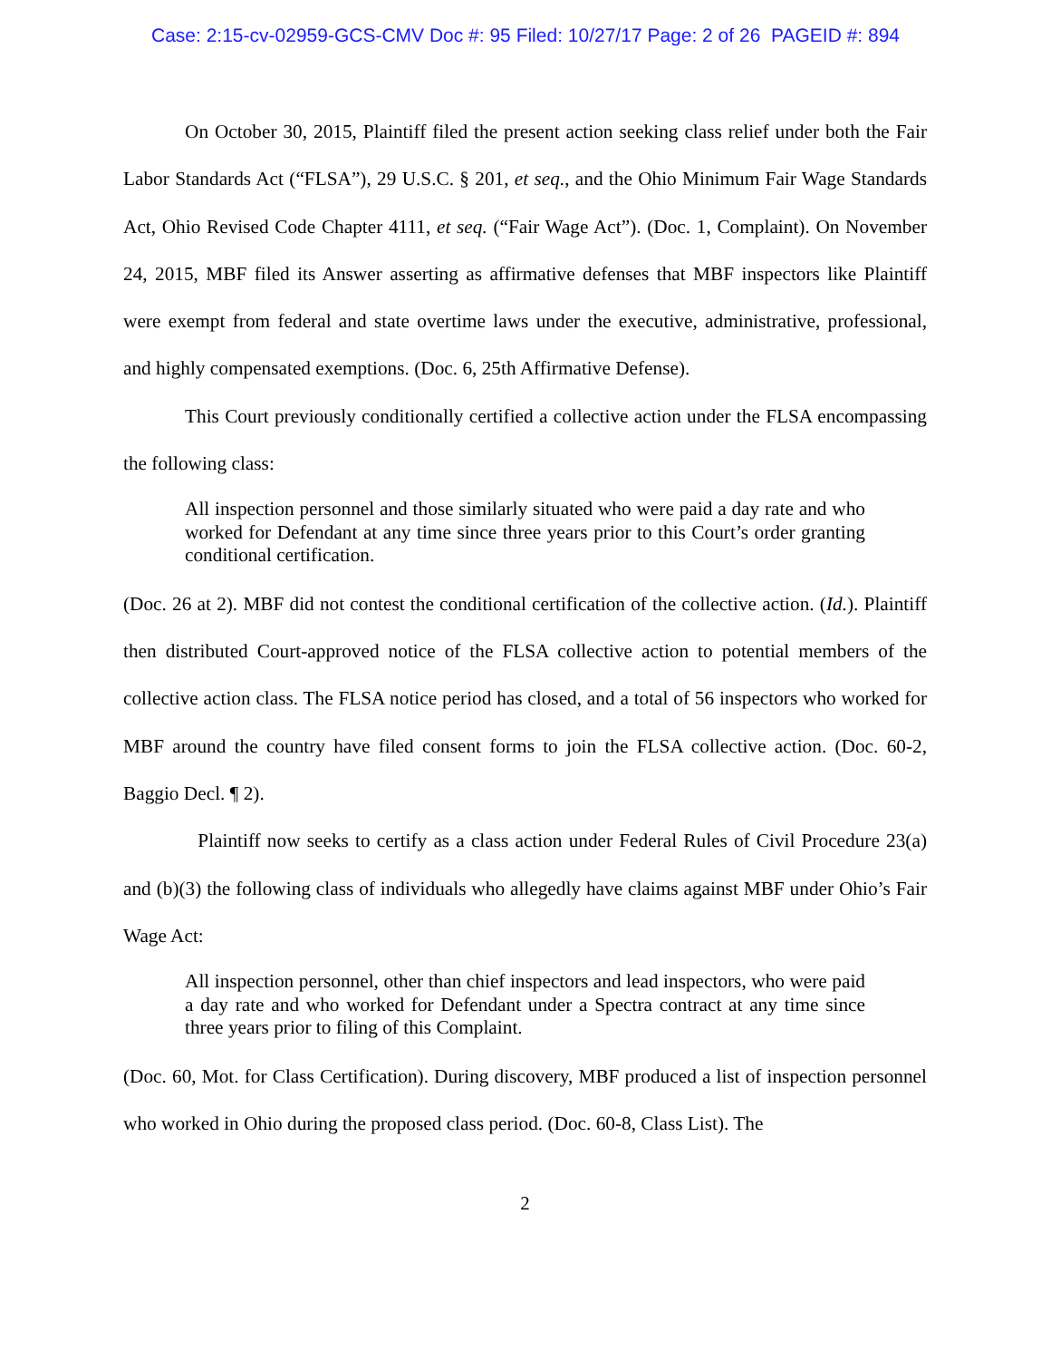Case: 2:15-cv-02959-GCS-CMV Doc #: 95 Filed: 10/27/17 Page: 2 of 26 PAGEID #: 894
On October 30, 2015, Plaintiff filed the present action seeking class relief under both the Fair Labor Standards Act (“FLSA”), 29 U.S.C. § 201, et seq., and the Ohio Minimum Fair Wage Standards Act, Ohio Revised Code Chapter 4111, et seq. (“Fair Wage Act”). (Doc. 1, Complaint). On November 24, 2015, MBF filed its Answer asserting as affirmative defenses that MBF inspectors like Plaintiff were exempt from federal and state overtime laws under the executive, administrative, professional, and highly compensated exemptions. (Doc. 6, 25th Affirmative Defense).
This Court previously conditionally certified a collective action under the FLSA encompassing the following class:
All inspection personnel and those similarly situated who were paid a day rate and who worked for Defendant at any time since three years prior to this Court’s order granting conditional certification.
(Doc. 26 at 2). MBF did not contest the conditional certification of the collective action. (Id.). Plaintiff then distributed Court-approved notice of the FLSA collective action to potential members of the collective action class. The FLSA notice period has closed, and a total of 56 inspectors who worked for MBF around the country have filed consent forms to join the FLSA collective action. (Doc. 60-2, Baggio Decl. ¶ 2).
Plaintiff now seeks to certify as a class action under Federal Rules of Civil Procedure 23(a) and (b)(3) the following class of individuals who allegedly have claims against MBF under Ohio’s Fair Wage Act:
All inspection personnel, other than chief inspectors and lead inspectors, who were paid a day rate and who worked for Defendant under a Spectra contract at any time since three years prior to filing of this Complaint.
(Doc. 60, Mot. for Class Certification). During discovery, MBF produced a list of inspection personnel who worked in Ohio during the proposed class period. (Doc. 60-8, Class List). The
2